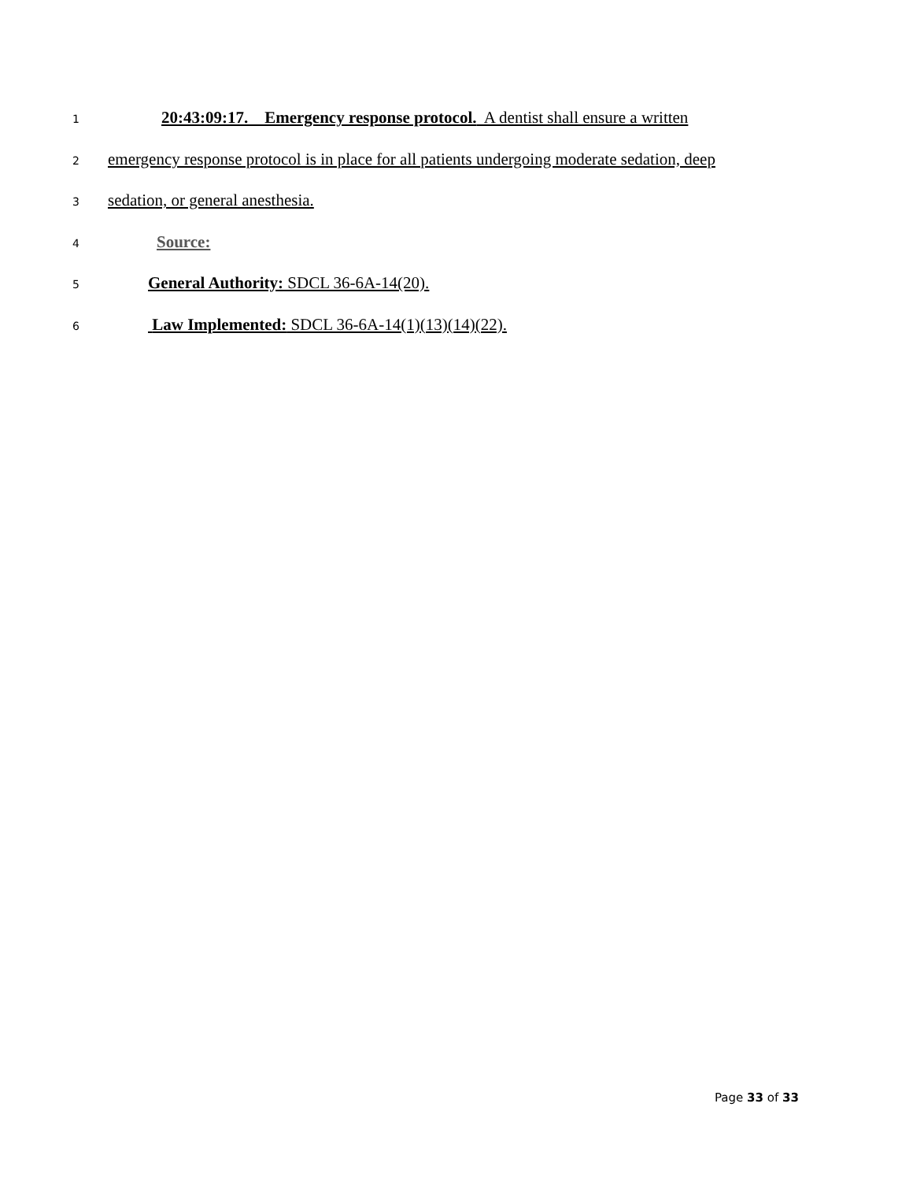1 20:43:09:17. Emergency response protocol. A dentist shall ensure a written
2 emergency response protocol is in place for all patients undergoing moderate sedation, deep
3 sedation, or general anesthesia.
4 Source:
5 General Authority: SDCL 36-6A-14(20).
6 Law Implemented: SDCL 36-6A-14(1)(13)(14)(22).
Page 33 of 33